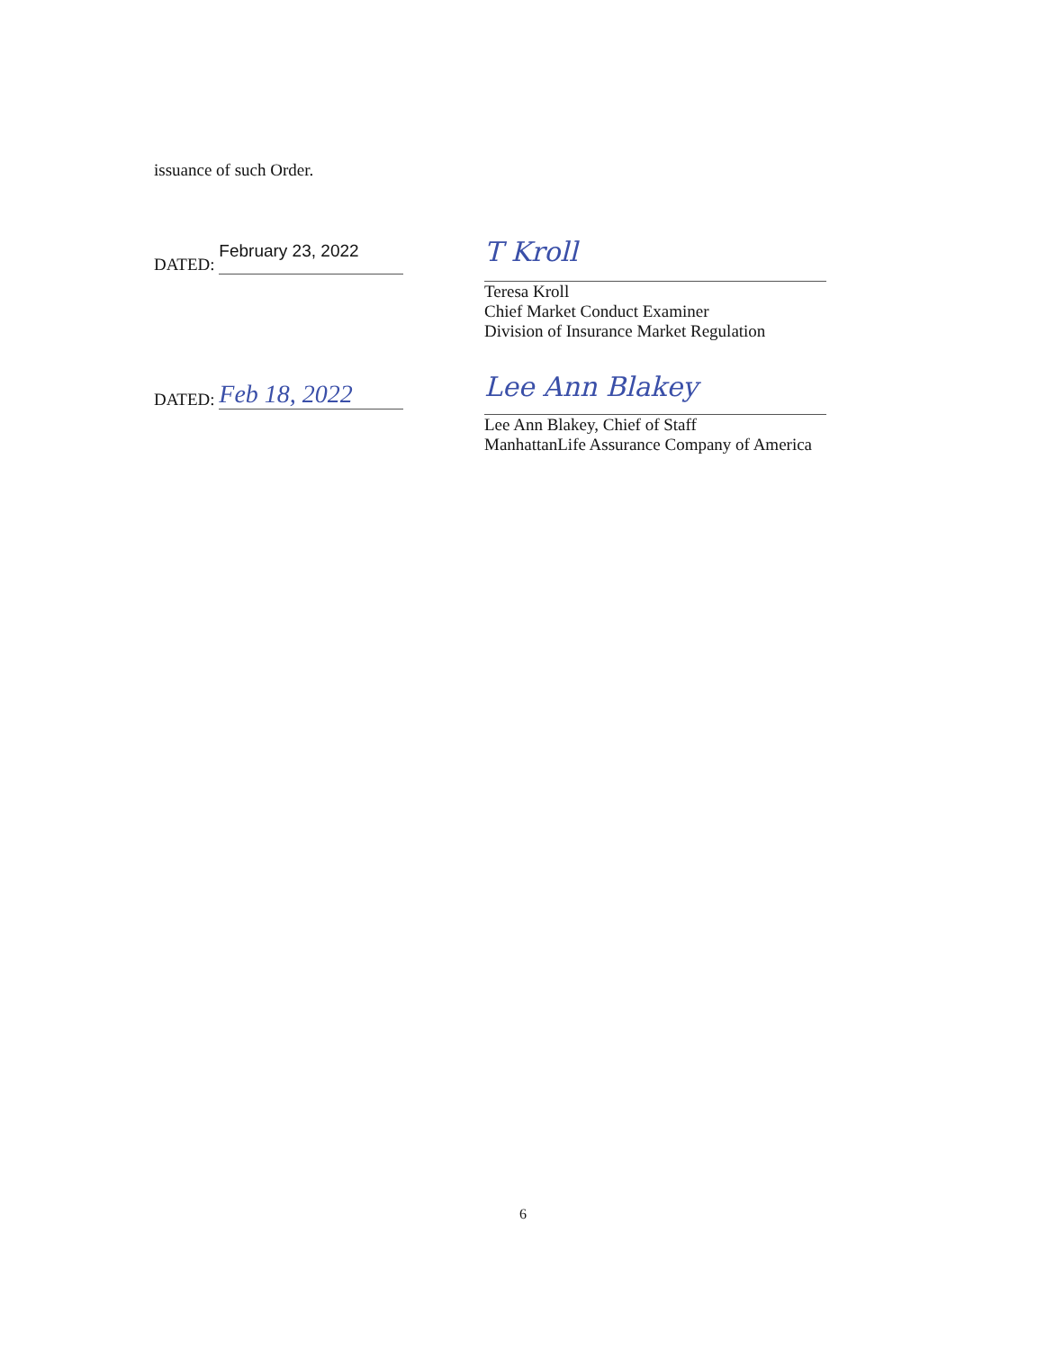issuance of such Order.
DATED: February 23, 2022
T Kroll
Teresa Kroll
Chief Market Conduct Examiner
Division of Insurance Market Regulation
DATED: Feb 18, 2022
Lee Ann Blakey
Lee Ann Blakey, Chief of Staff
ManhattanLife Assurance Company of America
6